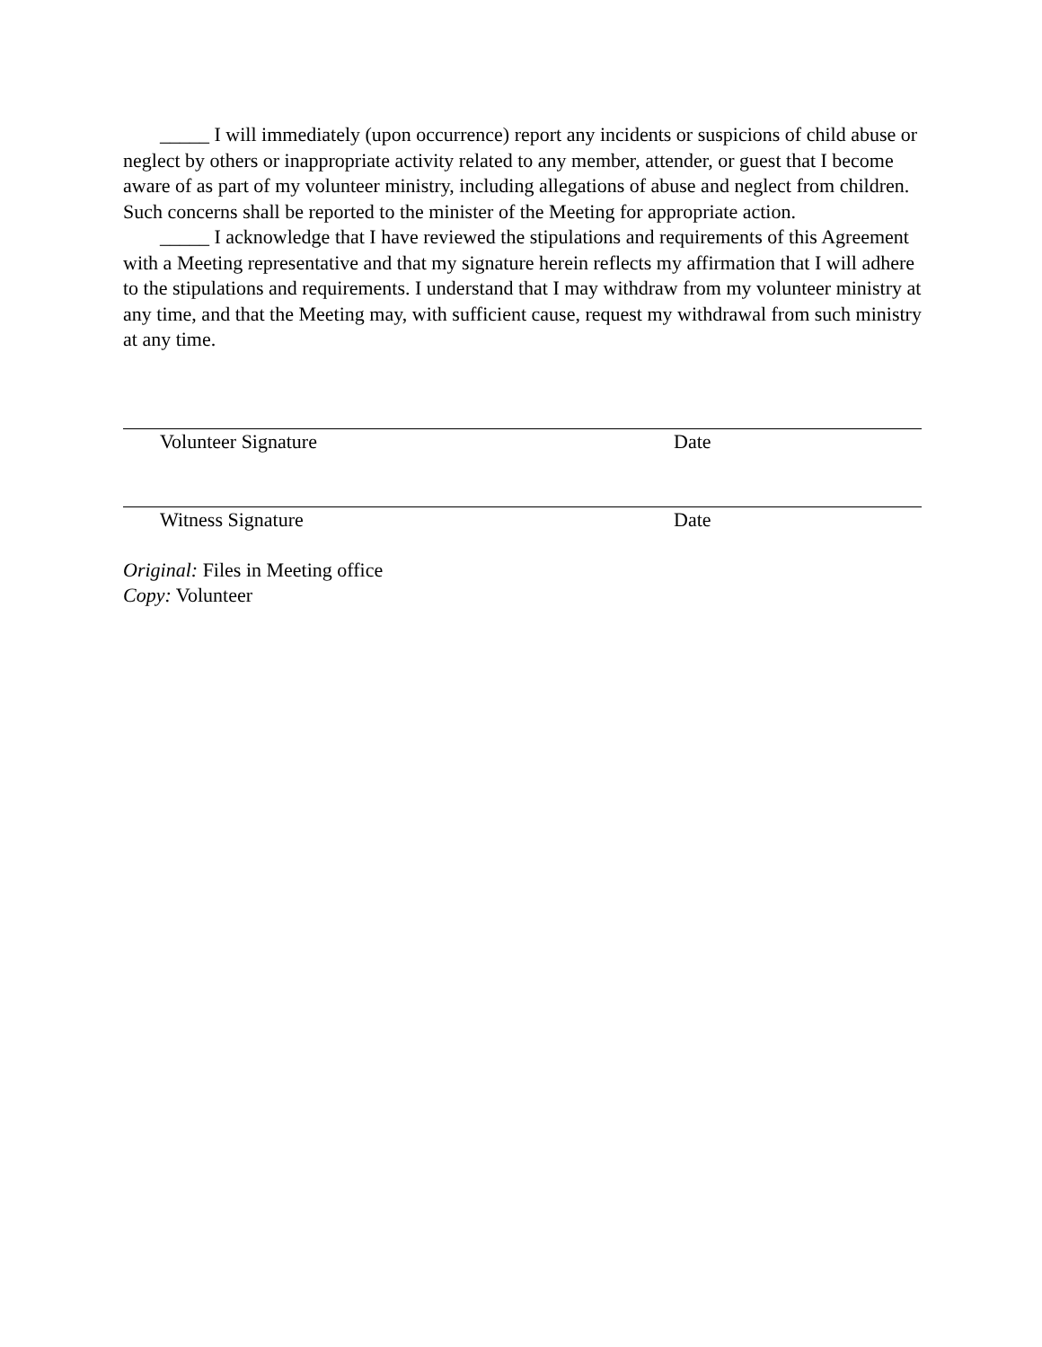_____ I will immediately (upon occurrence) report any incidents or suspicions of child abuse or neglect by others or inappropriate activity related to any member, attender, or guest that I become aware of as part of my volunteer ministry, including allegations of abuse and neglect from children. Such concerns shall be reported to the minister of the Meeting for appropriate action.
_____ I acknowledge that I have reviewed the stipulations and requirements of this Agreement with a Meeting representative and that my signature herein reflects my affirmation that I will adhere to the stipulations and requirements. I understand that I may withdraw from my volunteer ministry at any time, and that the Meeting may, with sufficient cause, request my withdrawal from such ministry at any time.
Volunteer Signature Date
Witness Signature Date
Original: Files in Meeting office
Copy: Volunteer